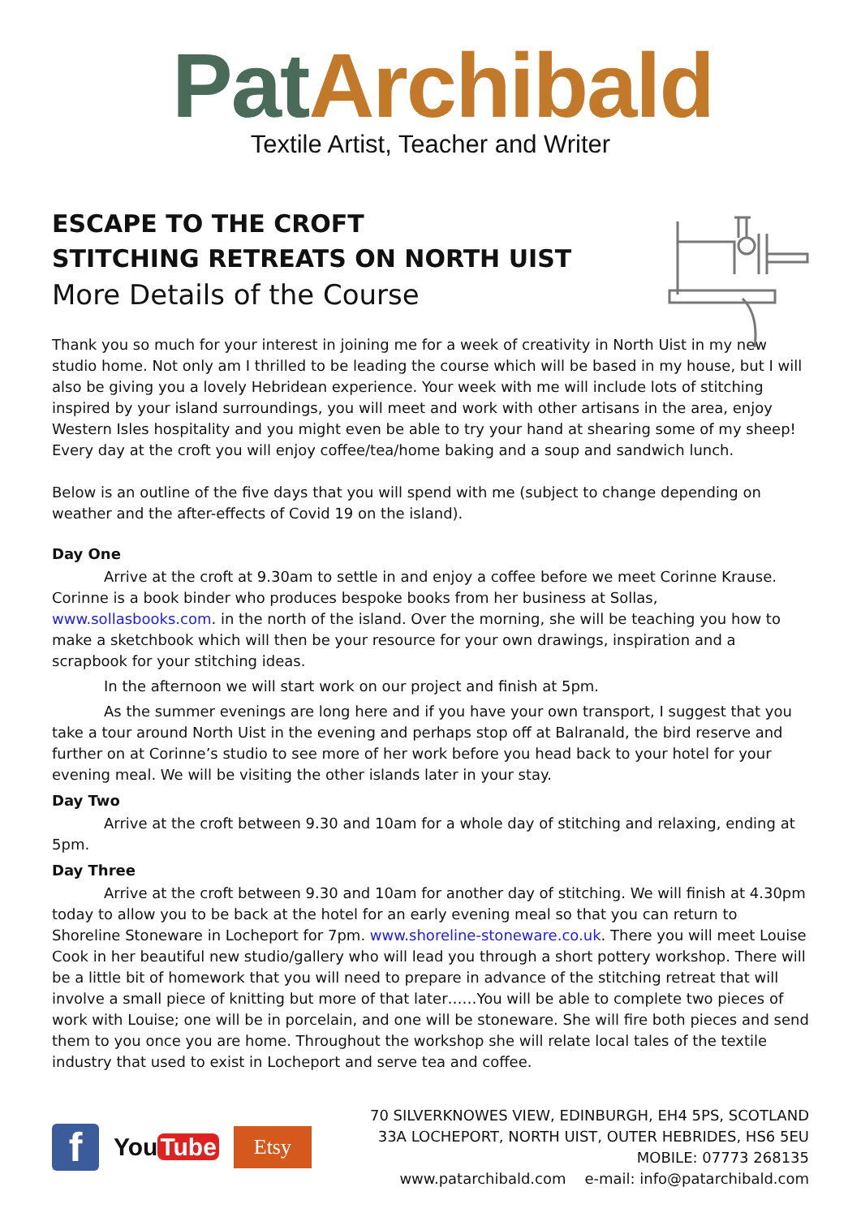PatArchibald
Textile Artist, Teacher and Writer
ESCAPE TO THE CROFT
STITCHING RETREATS ON NORTH UIST
More Details of the Course
Thank you so much for your interest in joining me for a week of creativity in North Uist in my new studio home. Not only am I thrilled to be leading the course which will be based in my house, but I will also be giving you a lovely Hebridean experience. Your week with me will include lots of stitching inspired by your island surroundings, you will meet and work with other artisans in the area, enjoy Western Isles hospitality and you might even be able to try your hand at shearing some of my sheep!
Every day at the croft you will enjoy coffee/tea/home baking and a soup and sandwich lunch.
Below is an outline of the five days that you will spend with me (subject to change depending on weather and the after-effects of Covid 19 on the island).
Day One
Arrive at the croft at 9.30am to settle in and enjoy a coffee before we meet Corinne Krause. Corinne is a book binder who produces bespoke books from her business at Sollas, www.sollasbooks.com. in the north of the island. Over the morning, she will be teaching you how to make a sketchbook which will then be your resource for your own drawings, inspiration and a scrapbook for your stitching ideas.
In the afternoon we will start work on our project and finish at 5pm.
As the summer evenings are long here and if you have your own transport, I suggest that you take a tour around North Uist in the evening and perhaps stop off at Balranald, the bird reserve and further on at Corinne’s studio to see more of her work before you head back to your hotel for your evening meal. We will be visiting the other islands later in your stay.
Day Two
Arrive at the croft between 9.30 and 10am for a whole day of stitching and relaxing, ending at 5pm.
Day Three
Arrive at the croft between 9.30 and 10am for another day of stitching. We will finish at 4.30pm today to allow you to be back at the hotel for an early evening meal so that you can return to Shoreline Stoneware in Locheport for 7pm. www.shoreline-stoneware.co.uk. There you will meet Louise Cook in her beautiful new studio/gallery who will lead you through a short pottery workshop. There will be a little bit of homework that you will need to prepare in advance of the stitching retreat that will involve a small piece of knitting but more of that later……You will be able to complete two pieces of work with Louise; one will be in porcelain, and one will be stoneware. She will fire both pieces and send them to you once you are home. Throughout the workshop she will relate local tales of the textile industry that used to exist in Locheport and serve tea and coffee.
f
You Tube
Etsy
70 SILVERKNOWES VIEW, EDINBURGH, EH4 5PS, SCOTLAND
33A LOCHEPORT, NORTH UIST, OUTER HEBRIDES, HS6 5EU
MOBILE: 07773 268135
www.patarchibald.com e-mail: info@patarchibald.com